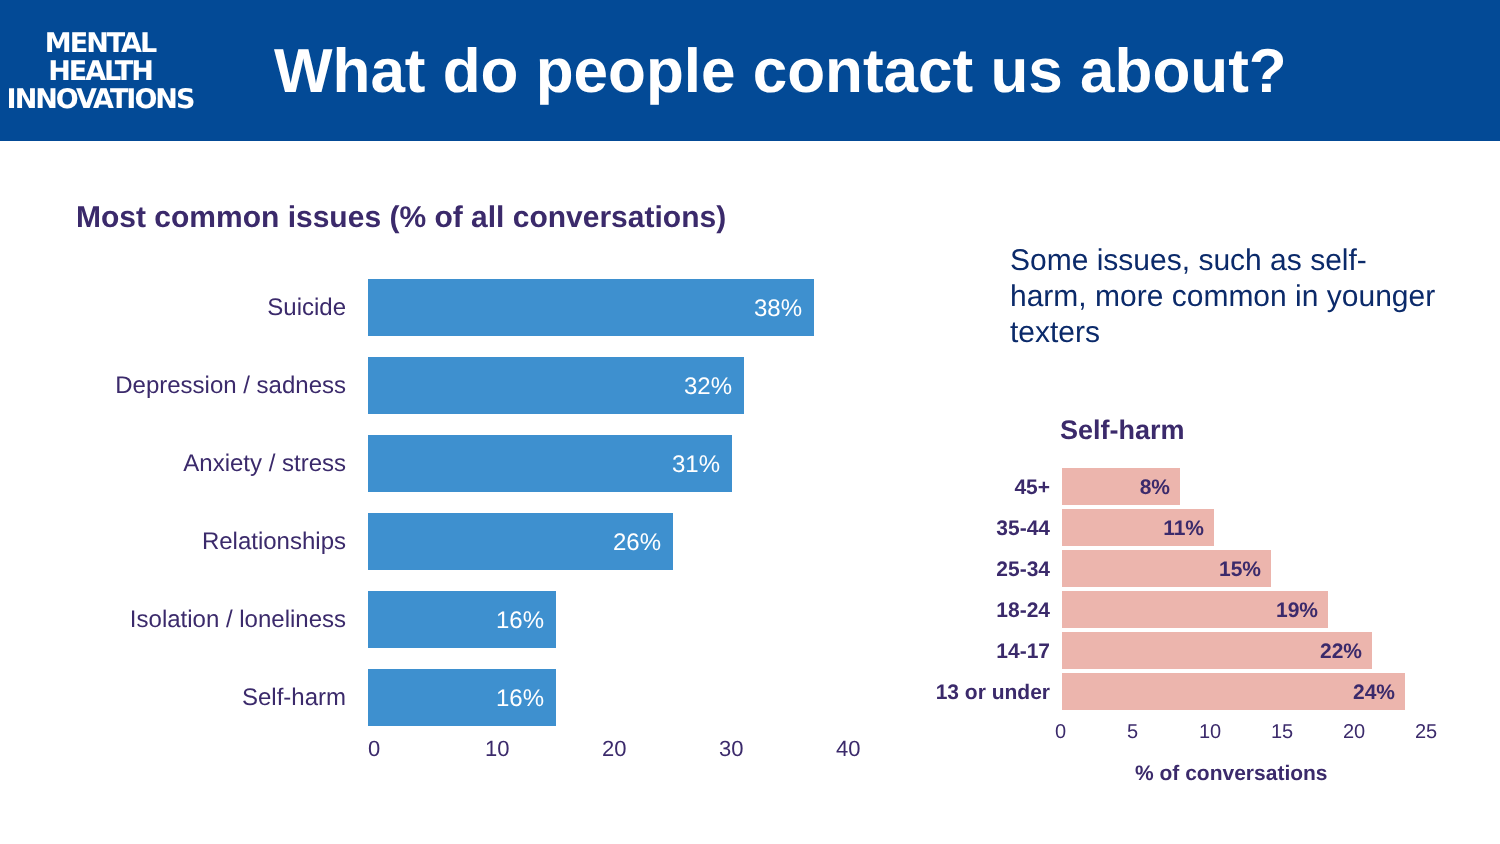MENTAL
HEALTH
INNOVATIONS
What do people contact us about?
Most common issues (% of all conversations)
Suicide
38%
Depression / sadness
32%
Anxiety / stress
31%
Relationships
26%
Isolation / loneliness
16%
Self-harm
16%
0 10 20 30 40
Some issues, such as self-harm, more common in younger texters
Self-harm
45+
8%
35-44
11%
25-34
15%
18-24
19%
14-17
22%
13 or under
24%
0 5 10 15 20 25
% of conversations